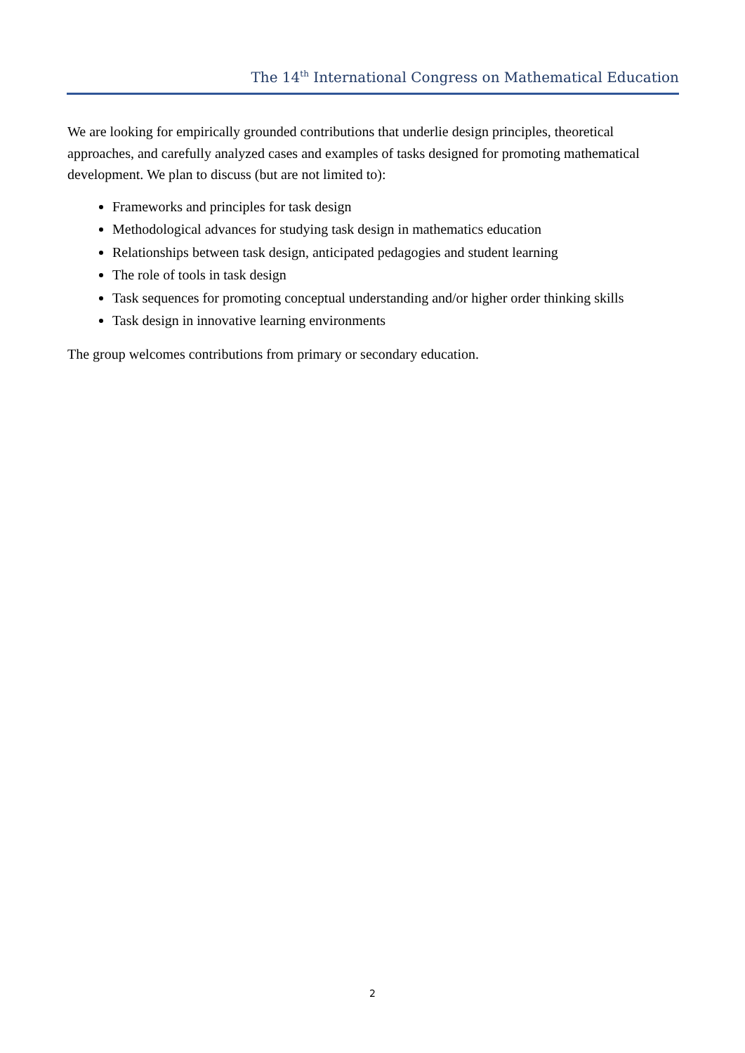The 14<sup>th</sup> International Congress on Mathematical Education
We are looking for empirically grounded contributions that underlie design principles, theoretical approaches, and carefully analyzed cases and examples of tasks designed for promoting mathematical development. We plan to discuss (but are not limited to):
Frameworks and principles for task design
Methodological advances for studying task design in mathematics education
Relationships between task design, anticipated pedagogies and student learning
The role of tools in task design
Task sequences for promoting conceptual understanding and/or higher order thinking skills
Task design in innovative learning environments
The group welcomes contributions from primary or secondary education.
2